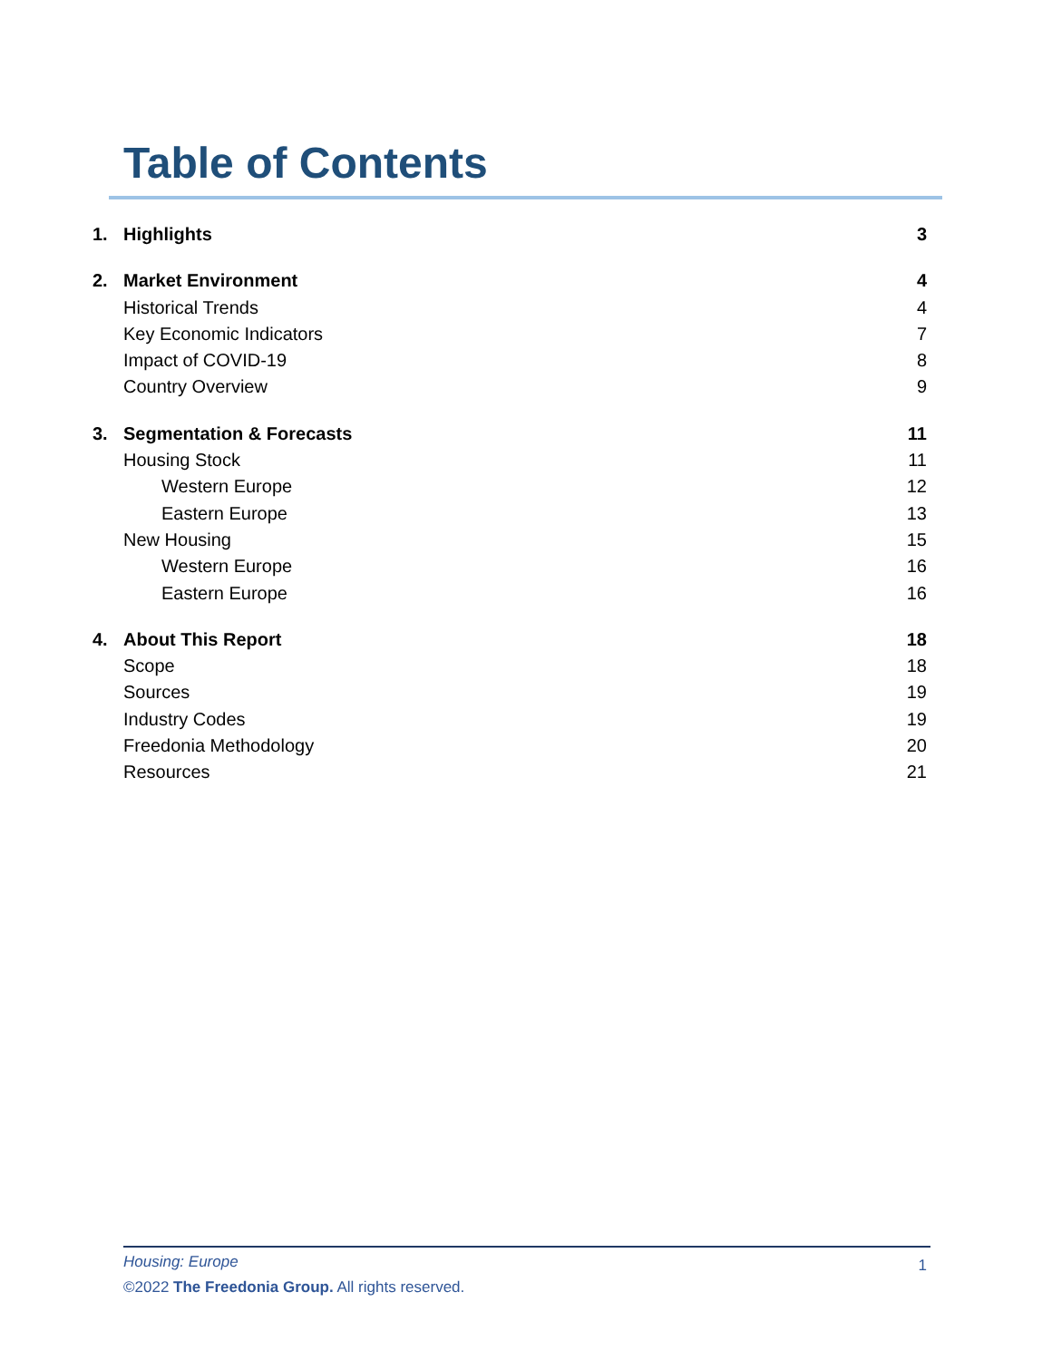Table of Contents
1. Highlights 3
2. Market Environment 4
Historical Trends 4
Key Economic Indicators 7
Impact of COVID-19 8
Country Overview 9
3. Segmentation & Forecasts 11
Housing Stock 11
Western Europe 12
Eastern Europe 13
New Housing 15
Western Europe 16
Eastern Europe 16
4. About This Report 18
Scope 18
Sources 19
Industry Codes 19
Freedonia Methodology 20
Resources 21
Housing: Europe
1
©2022 The Freedonia Group. All rights reserved.